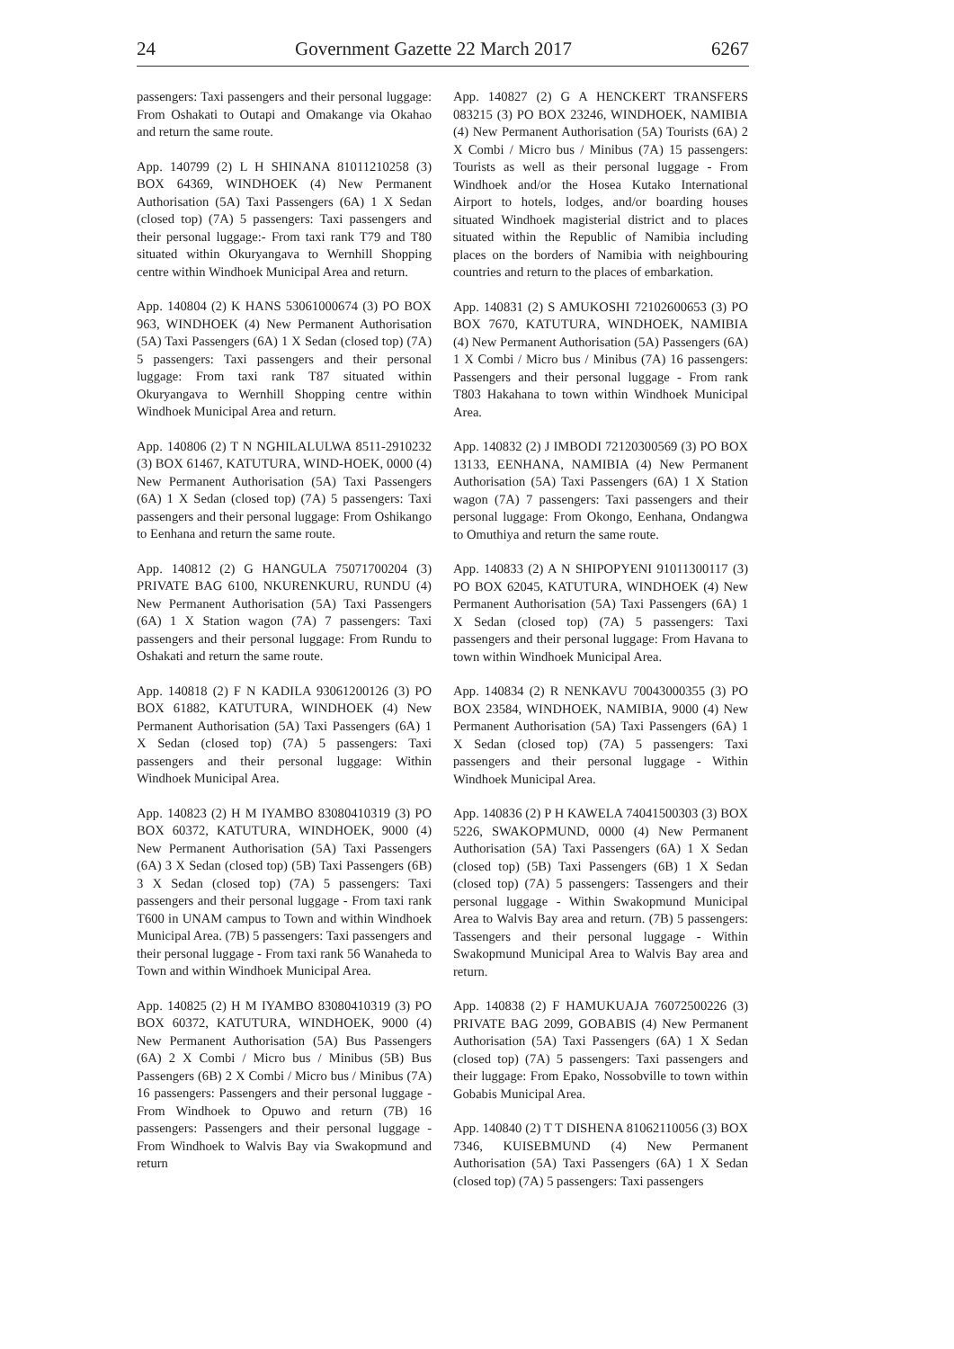24 Government Gazette 22 March 2017 6267
passengers: Taxi passengers and their personal luggage: From Oshakati to Outapi and Omakange via Okahao and return the same route.
App. 140799 (2) L H SHINANA 81011210258 (3) BOX 64369, WINDHOEK (4) New Permanent Authorisation (5A) Taxi Passengers (6A) 1 X Sedan (closed top) (7A) 5 passengers: Taxi passengers and their personal luggage:- From taxi rank T79 and T80 situated within Okuryangava to Wernhill Shopping centre within Windhoek Municipal Area and return.
App. 140804 (2) K HANS 53061000674 (3) PO BOX 963, WINDHOEK (4) New Permanent Authorisation (5A) Taxi Passengers (6A) 1 X Sedan (closed top) (7A) 5 passengers: Taxi passengers and their personal luggage: From taxi rank T87 situated within Okuryangava to Wernhill Shopping centre within Windhoek Municipal Area and return.
App. 140806 (2) T N NGHILALULWA 8511-2910232 (3) BOX 61467, KATUTURA, WIND-HOEK, 0000 (4) New Permanent Authorisation (5A) Taxi Passengers (6A) 1 X Sedan (closed top) (7A) 5 passengers: Taxi passengers and their personal luggage: From Oshikango to Eenhana and return the same route.
App. 140812 (2) G HANGULA 75071700204 (3) PRIVATE BAG 6100, NKURENKURU, RUNDU (4) New Permanent Authorisation (5A) Taxi Passengers (6A) 1 X Station wagon (7A) 7 passengers: Taxi passengers and their personal luggage: From Rundu to Oshakati and return the same route.
App. 140818 (2) F N KADILA 93061200126 (3) PO BOX 61882, KATUTURA, WINDHOEK (4) New Permanent Authorisation (5A) Taxi Passengers (6A) 1 X Sedan (closed top) (7A) 5 passengers: Taxi passengers and their personal luggage: Within Windhoek Municipal Area.
App. 140823 (2) H M IYAMBO 83080410319 (3) PO BOX 60372, KATUTURA, WINDHOEK, 9000 (4) New Permanent Authorisation (5A) Taxi Passengers (6A) 3 X Sedan (closed top) (5B) Taxi Passengers (6B) 3 X Sedan (closed top) (7A) 5 passengers: Taxi passengers and their personal luggage - From taxi rank T600 in UNAM campus to Town and within Windhoek Municipal Area. (7B) 5 passengers: Taxi passengers and their personal luggage - From taxi rank 56 Wanaheda to Town and within Windhoek Municipal Area.
App. 140825 (2) H M IYAMBO 83080410319 (3) PO BOX 60372, KATUTURA, WINDHOEK, 9000 (4) New Permanent Authorisation (5A) Bus Passengers (6A) 2 X Combi / Micro bus / Minibus (5B) Bus Passengers (6B) 2 X Combi / Micro bus / Minibus (7A) 16 passengers: Passengers and their personal luggage - From Windhoek to Opuwo and return (7B) 16 passengers: Passengers and their personal luggage - From Windhoek to Walvis Bay via Swakopmund and return
App. 140827 (2) G A HENCKERT TRANSFERS 083215 (3) PO BOX 23246, WINDHOEK, NAMIBIA (4) New Permanent Authorisation (5A) Tourists (6A) 2 X Combi / Micro bus / Minibus (7A) 15 passengers: Tourists as well as their personal luggage - From Windhoek and/or the Hosea Kutako International Airport to hotels, lodges, and/or boarding houses situated Windhoek magisterial district and to places situated within the Republic of Namibia including places on the borders of Namibia with neighbouring countries and return to the places of embarkation.
App. 140831 (2) S AMUKOSHI 72102600653 (3) PO BOX 7670, KATUTURA, WINDHOEK, NAMIBIA (4) New Permanent Authorisation (5A) Passengers (6A) 1 X Combi / Micro bus / Minibus (7A) 16 passengers: Passengers and their personal luggage - From rank T803 Hakahana to town within Windhoek Municipal Area.
App. 140832 (2) J IMBODI 72120300569 (3) PO BOX 13133, EENHANA, NAMIBIA (4) New Permanent Authorisation (5A) Taxi Passengers (6A) 1 X Station wagon (7A) 7 passengers: Taxi passengers and their personal luggage: From Okongo, Eenhana, Ondangwa to Omuthiya and return the same route.
App. 140833 (2) A N SHIPOPYENI 91011300117 (3) PO BOX 62045, KATUTURA, WINDHOEK (4) New Permanent Authorisation (5A) Taxi Passengers (6A) 1 X Sedan (closed top) (7A) 5 passengers: Taxi passengers and their personal luggage: From Havana to town within Windhoek Municipal Area.
App. 140834 (2) R NENKAVU 70043000355 (3) PO BOX 23584, WINDHOEK, NAMIBIA, 9000 (4) New Permanent Authorisation (5A) Taxi Passengers (6A) 1 X Sedan (closed top) (7A) 5 passengers: Taxi passengers and their personal luggage - Within Windhoek Municipal Area.
App. 140836 (2) P H KAWELA 74041500303 (3) BOX 5226, SWAKOPMUND, 0000 (4) New Permanent Authorisation (5A) Taxi Passengers (6A) 1 X Sedan (closed top) (5B) Taxi Passengers (6B) 1 X Sedan (closed top) (7A) 5 passengers: Tassengers and their personal luggage - Within Swakopmund Municipal Area to Walvis Bay area and return. (7B) 5 passengers: Tassengers and their personal luggage - Within Swakopmund Municipal Area to Walvis Bay area and return.
App. 140838 (2) F HAMUKUAJA 76072500226 (3) PRIVATE BAG 2099, GOBABIS (4) New Permanent Authorisation (5A) Taxi Passengers (6A) 1 X Sedan (closed top) (7A) 5 passengers: Taxi passengers and their luggage: From Epako, Nossobville to town within Gobabis Municipal Area.
App. 140840 (2) T T DISHENA 81062110056 (3) BOX 7346, KUISEBMUND (4) New Permanent Authorisation (5A) Taxi Passengers (6A) 1 X Sedan (closed top) (7A) 5 passengers: Taxi passengers